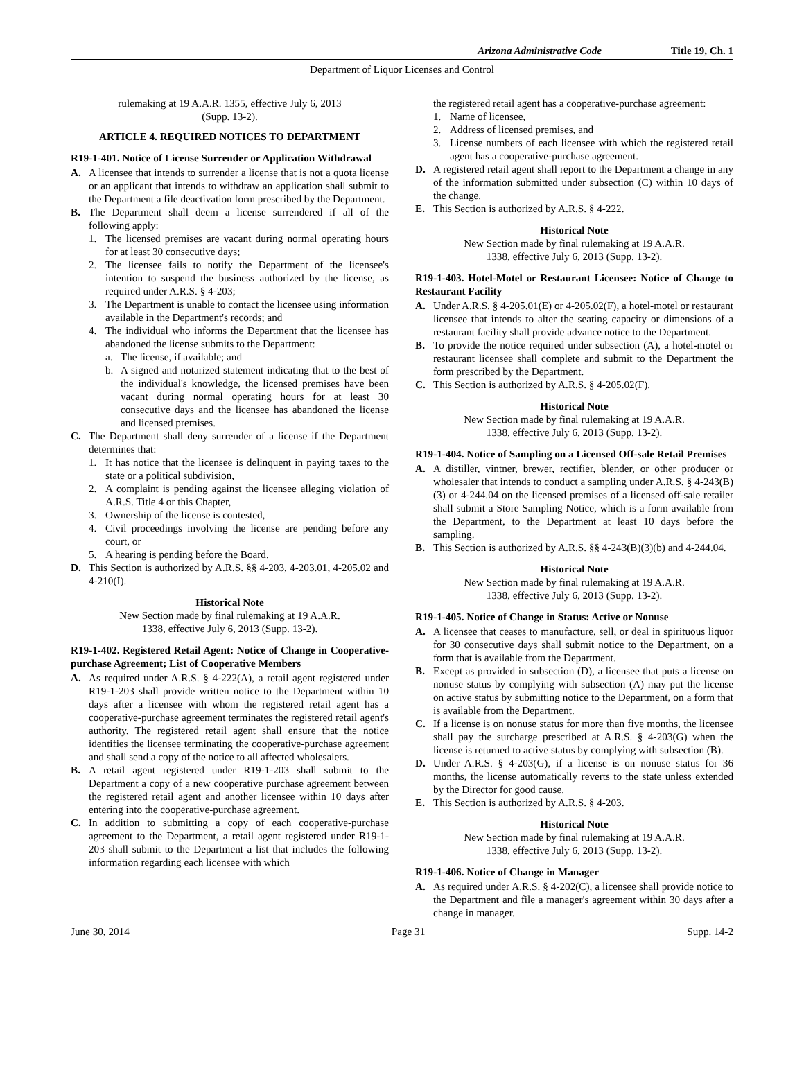Arizona Administrative Code Title 19, Ch. 1
Department of Liquor Licenses and Control
rulemaking at 19 A.A.R. 1355, effective July 6, 2013
(Supp. 13-2).
ARTICLE 4. REQUIRED NOTICES TO DEPARTMENT
R19-1-401. Notice of License Surrender or Application Withdrawal
A. A licensee that intends to surrender a license that is not a quota license or an applicant that intends to withdraw an application shall submit to the Department a file deactivation form prescribed by the Department.
B. The Department shall deem a license surrendered if all of the following apply:
1. The licensed premises are vacant during normal operating hours for at least 30 consecutive days;
2. The licensee fails to notify the Department of the licensee's intention to suspend the business authorized by the license, as required under A.R.S. § 4-203;
3. The Department is unable to contact the licensee using information available in the Department's records; and
4. The individual who informs the Department that the licensee has abandoned the license submits to the Department:
a. The license, if available; and
b. A signed and notarized statement indicating that to the best of the individual's knowledge, the licensed premises have been vacant during normal operating hours for at least 30 consecutive days and the licensee has abandoned the license and licensed premises.
C. The Department shall deny surrender of a license if the Department determines that:
1. It has notice that the licensee is delinquent in paying taxes to the state or a political subdivision,
2. A complaint is pending against the licensee alleging violation of A.R.S. Title 4 or this Chapter,
3. Ownership of the license is contested,
4. Civil proceedings involving the license are pending before any court, or
5. A hearing is pending before the Board.
D. This Section is authorized by A.R.S. §§ 4-203, 4-203.01, 4-205.02 and 4-210(I).
Historical Note
New Section made by final rulemaking at 19 A.A.R.
1338, effective July 6, 2013 (Supp. 13-2).
R19-1-402. Registered Retail Agent: Notice of Change in Cooperative-purchase Agreement; List of Cooperative Members
A. As required under A.R.S. § 4-222(A), a retail agent registered under R19-1-203 shall provide written notice to the Department within 10 days after a licensee with whom the registered retail agent has a cooperative-purchase agreement terminates the registered retail agent's authority. The registered retail agent shall ensure that the notice identifies the licensee terminating the cooperative-purchase agreement and shall send a copy of the notice to all affected wholesalers.
B. A retail agent registered under R19-1-203 shall submit to the Department a copy of a new cooperative purchase agreement between the registered retail agent and another licensee within 10 days after entering into the cooperative-purchase agreement.
C. In addition to submitting a copy of each cooperative-purchase agreement to the Department, a retail agent registered under R19-1-203 shall submit to the Department a list that includes the following information regarding each licensee with which
the registered retail agent has a cooperative-purchase agreement:
1. Name of licensee,
2. Address of licensed premises, and
3. License numbers of each licensee with which the registered retail agent has a cooperative-purchase agreement.
D. A registered retail agent shall report to the Department a change in any of the information submitted under subsection (C) within 10 days of the change.
E. This Section is authorized by A.R.S. § 4-222.
Historical Note
New Section made by final rulemaking at 19 A.A.R.
1338, effective July 6, 2013 (Supp. 13-2).
R19-1-403. Hotel-Motel or Restaurant Licensee: Notice of Change to Restaurant Facility
A. Under A.R.S. § 4-205.01(E) or 4-205.02(F), a hotel-motel or restaurant licensee that intends to alter the seating capacity or dimensions of a restaurant facility shall provide advance notice to the Department.
B. To provide the notice required under subsection (A), a hotel-motel or restaurant licensee shall complete and submit to the Department the form prescribed by the Department.
C. This Section is authorized by A.R.S. § 4-205.02(F).
Historical Note
New Section made by final rulemaking at 19 A.A.R.
1338, effective July 6, 2013 (Supp. 13-2).
R19-1-404. Notice of Sampling on a Licensed Off-sale Retail Premises
A. A distiller, vintner, brewer, rectifier, blender, or other producer or wholesaler that intends to conduct a sampling under A.R.S. § 4-243(B)(3) or 4-244.04 on the licensed premises of a licensed off-sale retailer shall submit a Store Sampling Notice, which is a form available from the Department, to the Department at least 10 days before the sampling.
B. This Section is authorized by A.R.S. §§ 4-243(B)(3)(b) and 4-244.04.
Historical Note
New Section made by final rulemaking at 19 A.A.R.
1338, effective July 6, 2013 (Supp. 13-2).
R19-1-405. Notice of Change in Status: Active or Nonuse
A. A licensee that ceases to manufacture, sell, or deal in spirituous liquor for 30 consecutive days shall submit notice to the Department, on a form that is available from the Department.
B. Except as provided in subsection (D), a licensee that puts a license on nonuse status by complying with subsection (A) may put the license on active status by submitting notice to the Department, on a form that is available from the Department.
C. If a license is on nonuse status for more than five months, the licensee shall pay the surcharge prescribed at A.R.S. § 4-203(G) when the license is returned to active status by complying with subsection (B).
D. Under A.R.S. § 4-203(G), if a license is on nonuse status for 36 months, the license automatically reverts to the state unless extended by the Director for good cause.
E. This Section is authorized by A.R.S. § 4-203.
Historical Note
New Section made by final rulemaking at 19 A.A.R.
1338, effective July 6, 2013 (Supp. 13-2).
R19-1-406. Notice of Change in Manager
A. As required under A.R.S. § 4-202(C), a licensee shall provide notice to the Department and file a manager's agreement within 30 days after a change in manager.
June 30, 2014 Page 31 Supp. 14-2